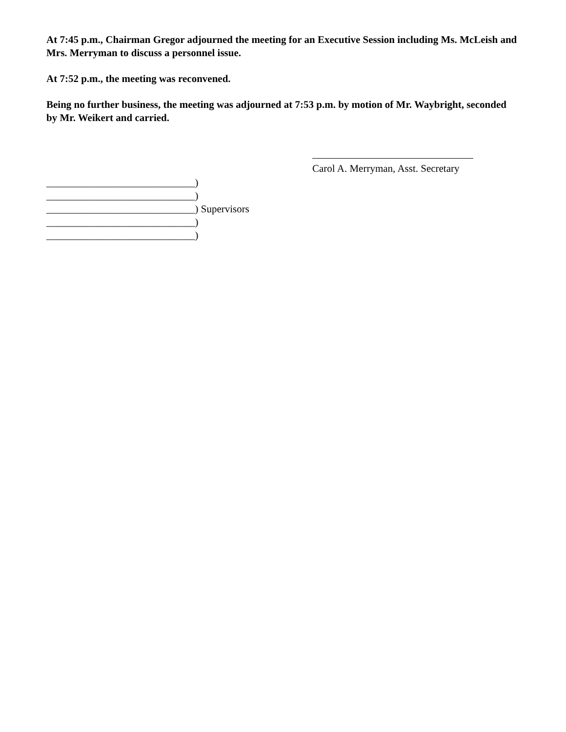At 7:45 p.m., Chairman Gregor adjourned the meeting for an Executive Session including Ms. McLeish and Mrs. Merryman to discuss a personnel issue.
At 7:52 p.m., the meeting was reconvened.
Being no further business, the meeting was adjourned at 7:53 p.m. by motion of Mr. Waybright, seconded by Mr. Weikert and carried.
Carol A. Merryman, Asst. Secretary
_____________________________)
_____________________________)
_____________________________) Supervisors
_____________________________)
_____________________________)